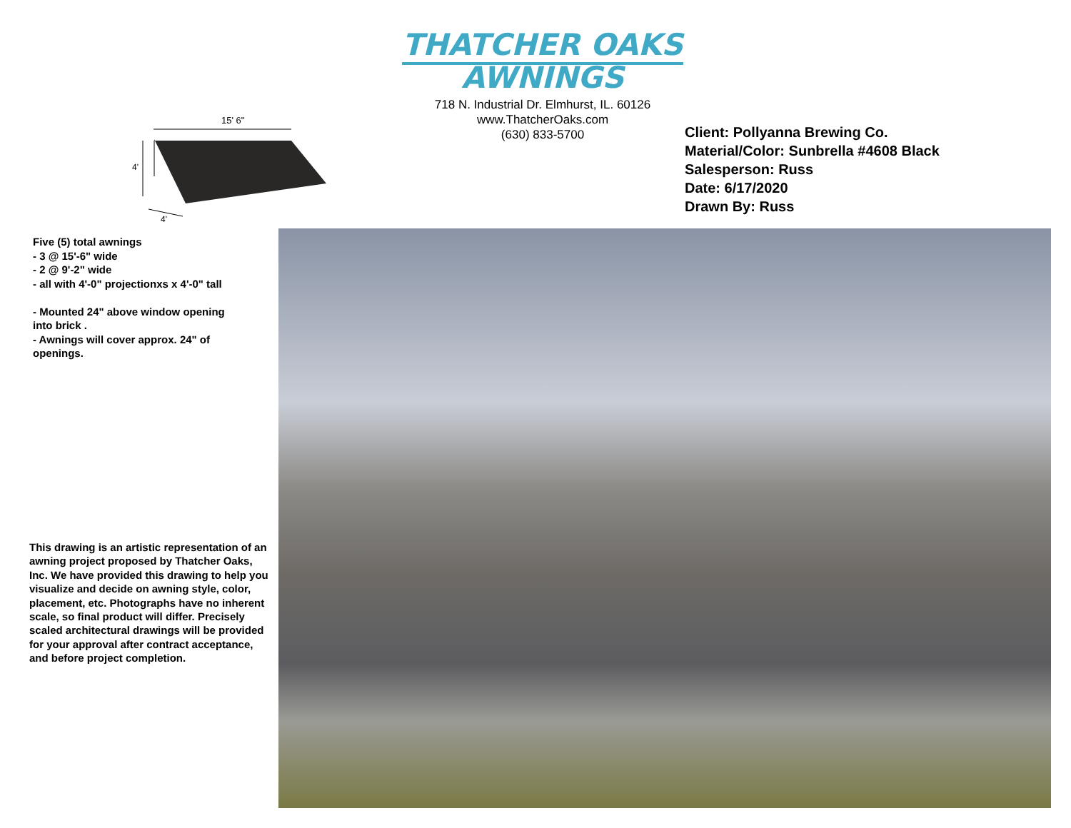THATCHER OAKS
AWNINGS
718 N. Industrial Dr. Elmhurst, IL. 60126
www.ThatcherOaks.com
(630) 833-5700
15' 6"
4'
4'
Client: Pollyanna Brewing Co.
Material/Color: Sunbrella #4608 Black
Salesperson: Russ
Date: 6/17/2020
Drawn By: Russ
Five (5) total awnings
- 3 @ 15'-6" wide
- 2 @ 9'-2" wide
- all with 4'-0" projectionxs x 4'-0" tall
- Mounted 24" above window opening into brick .
- Awnings will cover approx. 24" of openings.
This drawing is an artistic representation of an awning project proposed by Thatcher Oaks, Inc. We have provided this drawing to help you visualize and decide on awning style, color, placement, etc. Photographs have no inherent scale, so final product will differ. Precisely scaled architectural drawings will be provided for your approval after contract acceptance, and before project completion.